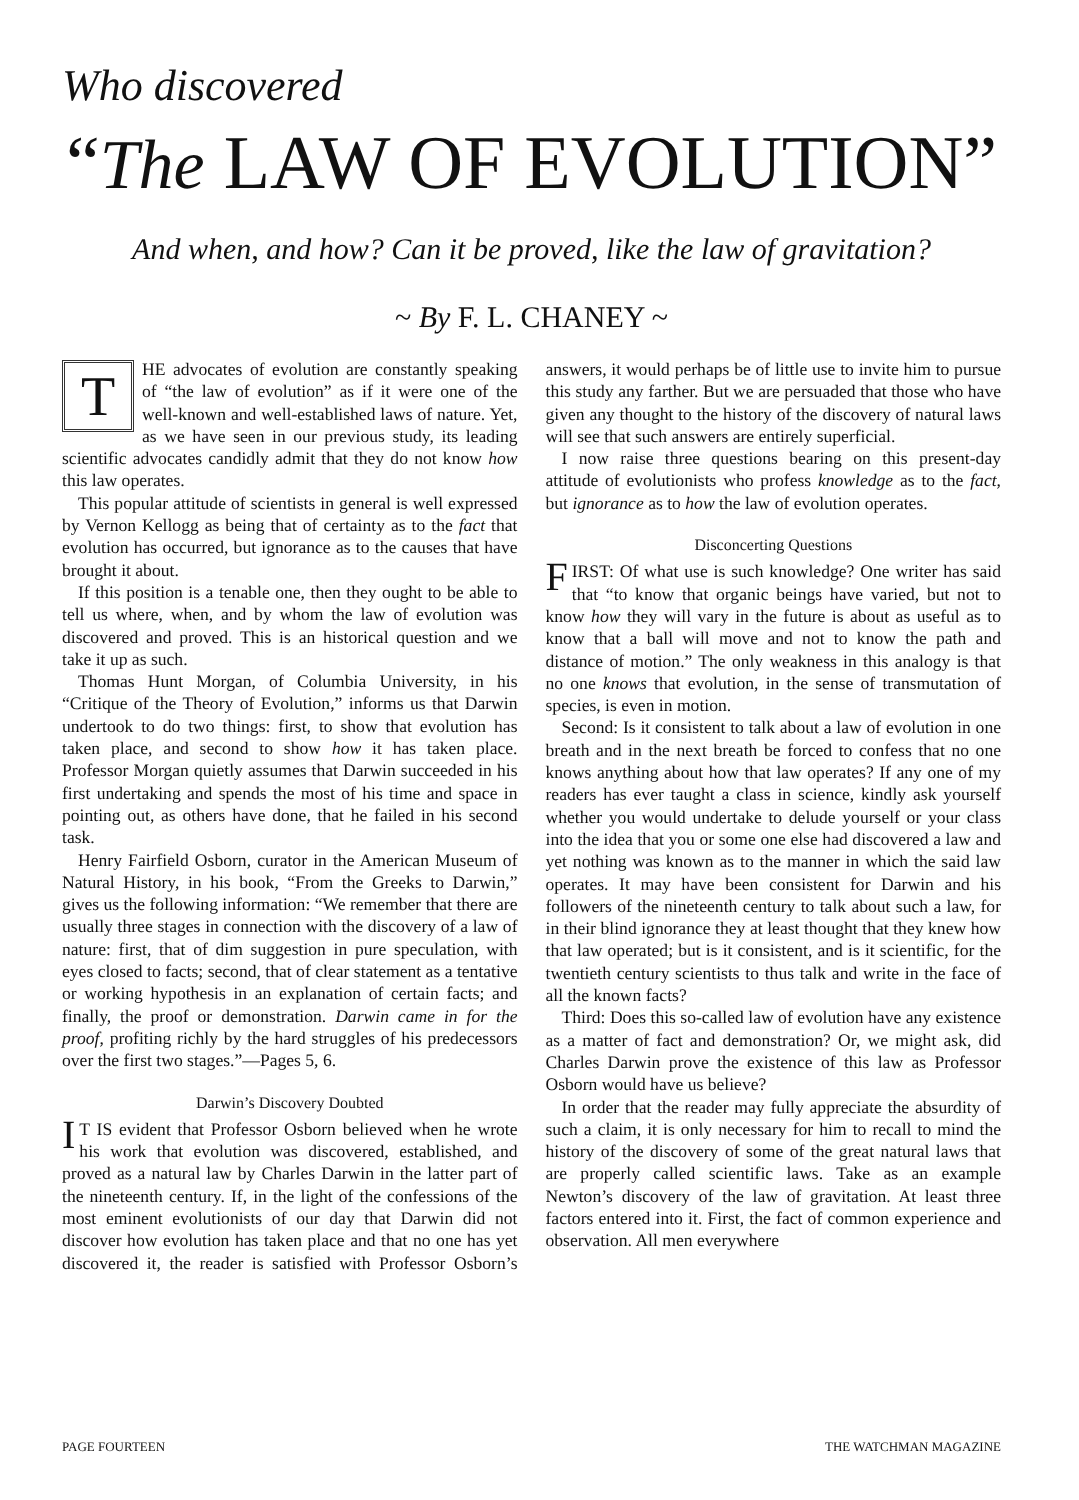Who discovered
“The LAW OF EVOLUTION”
And when, and how? Can it be proved, like the law of gravitation?
~ By F. L. CHANEY ~
THE advocates of evolution are constantly speaking of “the law of evolution” as if it were one of the well-known and well-established laws of nature. Yet, as we have seen in our previous study, its leading scientific advocates candidly admit that they do not know how this law operates.
This popular attitude of scientists in general is well expressed by Vernon Kellogg as being that of certainty as to the fact that evolution has occurred, but ignorance as to the causes that have brought it about.
If this position is a tenable one, then they ought to be able to tell us where, when, and by whom the law of evolution was discovered and proved. This is an historical question and we take it up as such.
Thomas Hunt Morgan, of Columbia University, in his “Critique of the Theory of Evolution,” informs us that Darwin undertook to do two things: first, to show that evolution has taken place, and second to show how it has taken place. Professor Morgan quietly assumes that Darwin succeeded in his first undertaking and spends the most of his time and space in pointing out, as others have done, that he failed in his second task.
Henry Fairfield Osborn, curator in the American Museum of Natural History, in his book, “From the Greeks to Darwin,” gives us the following information: “We remember that there are usually three stages in connection with the discovery of a law of nature: first, that of dim suggestion in pure speculation, with eyes closed to facts; second, that of clear statement as a tentative or working hypothesis in an explanation of certain facts; and finally, the proof or demonstration. Darwin came in for the proof, profiting richly by the hard struggles of his predecessors over the first two stages.”—Pages 5, 6.
Darwin’s Discovery Doubted
IT IS evident that Professor Osborn believed when he wrote his work that evolution was discovered, established, and proved as a natural law by Charles Darwin in the latter part of the nineteenth century. If, in the light of the confessions of the most eminent evolutionists of our day that Darwin did not discover how evolution has taken place and that no one has yet discovered it, the reader is satisfied with Professor Osborn’s answers, it would perhaps be of little use to invite him to pursue this study any farther. But we are persuaded that those who have given any thought to the history of the discovery of natural laws will see that such answers are entirely superficial.
I now raise three questions bearing on this present-day attitude of evolutionists who profess knowledge as to the fact, but ignorance as to how the law of evolution operates.
Disconcerting Questions
FIRST: Of what use is such knowledge? One writer has said that “to know that organic beings have varied, but not to know how they will vary in the future is about as useful as to know that a ball will move and not to know the path and distance of motion.” The only weakness in this analogy is that no one knows that evolution, in the sense of transmutation of species, is even in motion.
Second: Is it consistent to talk about a law of evolution in one breath and in the next breath be forced to confess that no one knows anything about how that law operates? If any one of my readers has ever taught a class in science, kindly ask yourself whether you would undertake to delude yourself or your class into the idea that you or some one else had discovered a law and yet nothing was known as to the manner in which the said law operates. It may have been consistent for Darwin and his followers of the nineteenth century to talk about such a law, for in their blind ignorance they at least thought that they knew how that law operated; but is it consistent, and is it scientific, for the twentieth century scientists to thus talk and write in the face of all the known facts?
Third: Does this so-called law of evolution have any existence as a matter of fact and demonstration? Or, we might ask, did Charles Darwin prove the existence of this law as Professor Osborn would have us believe?
In order that the reader may fully appreciate the absurdity of such a claim, it is only necessary for him to recall to mind the history of the discovery of some of the great natural laws that are properly called scientific laws. Take as an example Newton’s discovery of the law of gravitation. At least three factors entered into it. First, the fact of common experience and observation. All men everywhere
PAGE FOURTEEN THE WATCHMAN MAGAZINE